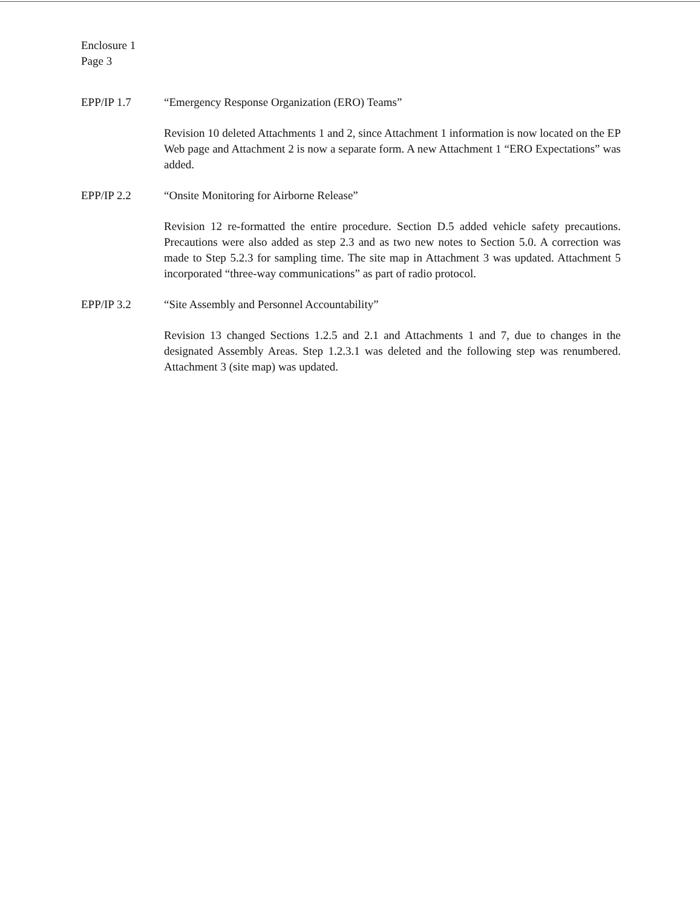Enclosure 1
Page 3
EPP/IP 1.7 “Emergency Response Organization (ERO) Teams”
Revision 10 deleted Attachments 1 and 2, since Attachment 1 information is now located on the EP Web page and Attachment 2 is now a separate form. A new Attachment 1 “ERO Expectations” was added.
EPP/IP 2.2 “Onsite Monitoring for Airborne Release”
Revision 12 re-formatted the entire procedure. Section D.5 added vehicle safety precautions. Precautions were also added as step 2.3 and as two new notes to Section 5.0. A correction was made to Step 5.2.3 for sampling time. The site map in Attachment 3 was updated. Attachment 5 incorporated “three-way communications” as part of radio protocol.
EPP/IP 3.2 “Site Assembly and Personnel Accountability”
Revision 13 changed Sections 1.2.5 and 2.1 and Attachments 1 and 7, due to changes in the designated Assembly Areas. Step 1.2.3.1 was deleted and the following step was renumbered. Attachment 3 (site map) was updated.